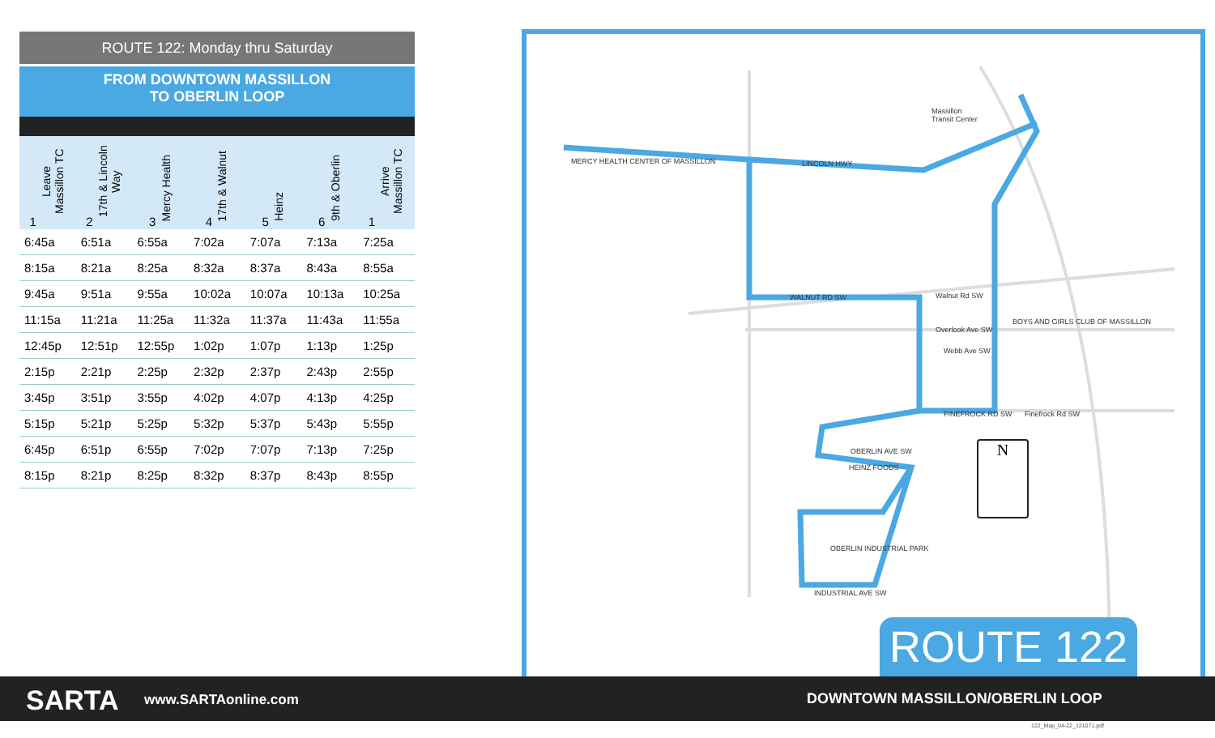ROUTE 122: Monday thru Saturday
FROM DOWNTOWN MASSILLON
TO OBERLIN LOOP
| 1 Leave Massillon TC | 2 17th & Lincoln Way | 3 Mercy Health | 4 17th & Walnut | 5 Heinz | 6 9th & Oberlin | 1 Arrive Massillon TC |
| --- | --- | --- | --- | --- | --- | --- |
| 6:45a | 6:51a | 6:55a | 7:02a | 7:07a | 7:13a | 7:25a |
| 8:15a | 8:21a | 8:25a | 8:32a | 8:37a | 8:43a | 8:55a |
| 9:45a | 9:51a | 9:55a | 10:02a | 10:07a | 10:13a | 10:25a |
| 11:15a | 11:21a | 11:25a | 11:32a | 11:37a | 11:43a | 11:55a |
| 12:45p | 12:51p | 12:55p | 1:02p | 1:07p | 1:13p | 1:25p |
| 2:15p | 2:21p | 2:25p | 2:32p | 2:37p | 2:43p | 2:55p |
| 3:45p | 3:51p | 3:55p | 4:02p | 4:07p | 4:13p | 4:25p |
| 5:15p | 5:21p | 5:25p | 5:32p | 5:37p | 5:43p | 5:55p |
| 6:45p | 6:51p | 6:55p | 7:02p | 7:07p | 7:13p | 7:25p |
| 8:15p | 8:21p | 8:25p | 8:32p | 8:37p | 8:43p | 8:55p |
Massillon
Transit Center
MERCY HEALTH CENTER OF MASSILLON
LINCOLN HWY
WALNUT RD SW Walnut Rd SW
Overlook Ave SW
Webb Ave SW
FINEFROCK RD SW Finefrock Rd SW
OBERLIN AVE SW
HEINZ FOODS
OBERLIN INDUSTRIAL PARK
INDUSTRIAL AVE SW
BOYS AND GIRLS CLUB OF MASSILLON
N
ROUTE 122
SARTA www.SARTAonline.com DOWNTOWN MASSILLON/OBERLIN LOOP
122_Map_04-22_121071.pdf